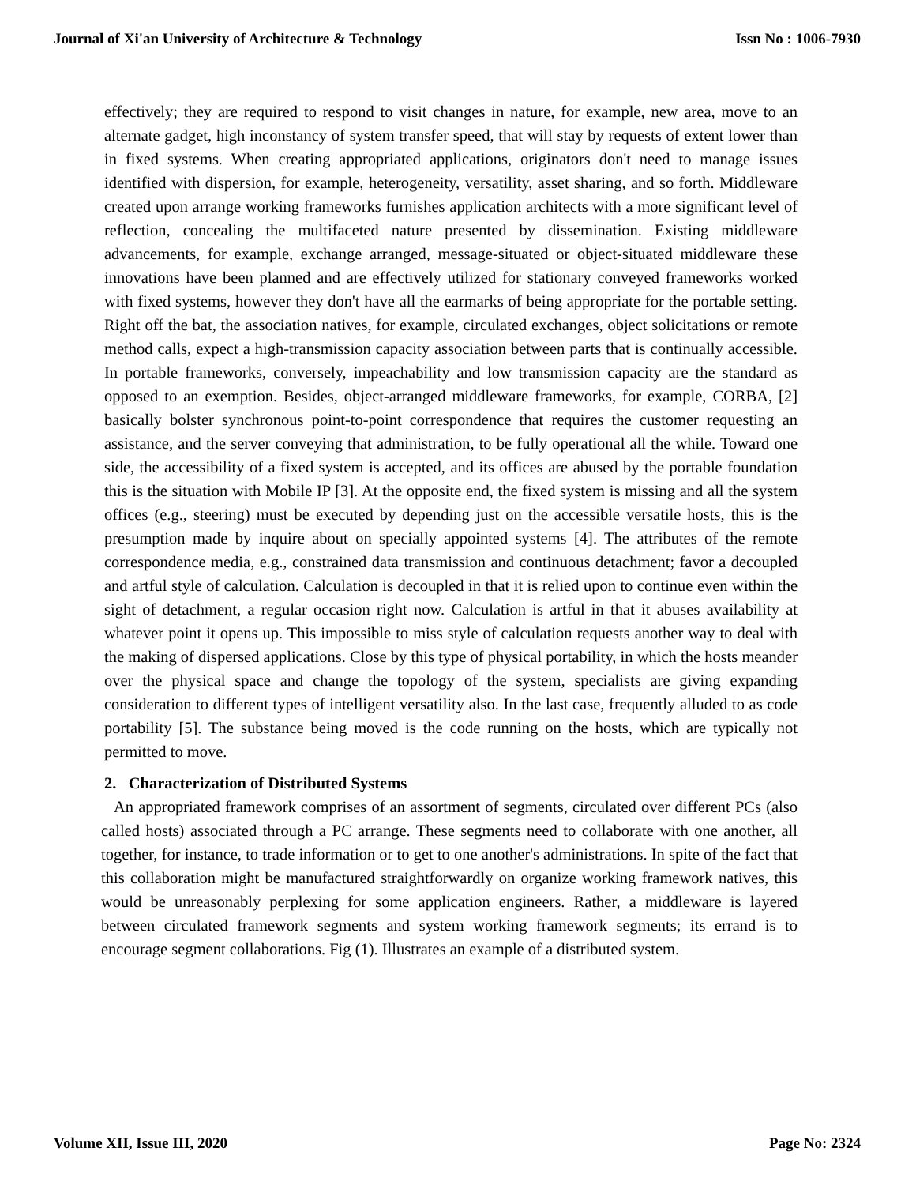Journal of Xi'an University of Architecture & Technology Issn No : 1006-7930
effectively; they are required to respond to visit changes in nature, for example, new area, move to an alternate gadget, high inconstancy of system transfer speed, that will stay by requests of extent lower than in fixed systems. When creating appropriated applications, originators don't need to manage issues identified with dispersion, for example, heterogeneity, versatility, asset sharing, and so forth. Middleware created upon arrange working frameworks furnishes application architects with a more significant level of reflection, concealing the multifaceted nature presented by dissemination. Existing middleware advancements, for example, exchange arranged, message-situated or object-situated middleware these innovations have been planned and are effectively utilized for stationary conveyed frameworks worked with fixed systems, however they don't have all the earmarks of being appropriate for the portable setting. Right off the bat, the association natives, for example, circulated exchanges, object solicitations or remote method calls, expect a high-transmission capacity association between parts that is continually accessible. In portable frameworks, conversely, impeachability and low transmission capacity are the standard as opposed to an exemption. Besides, object-arranged middleware frameworks, for example, CORBA, [2] basically bolster synchronous point-to-point correspondence that requires the customer requesting an assistance, and the server conveying that administration, to be fully operational all the while. Toward one side, the accessibility of a fixed system is accepted, and its offices are abused by the portable foundation this is the situation with Mobile IP [3]. At the opposite end, the fixed system is missing and all the system offices (e.g., steering) must be executed by depending just on the accessible versatile hosts, this is the presumption made by inquire about on specially appointed systems [4]. The attributes of the remote correspondence media, e.g., constrained data transmission and continuous detachment; favor a decoupled and artful style of calculation. Calculation is decoupled in that it is relied upon to continue even within the sight of detachment, a regular occasion right now. Calculation is artful in that it abuses availability at whatever point it opens up. This impossible to miss style of calculation requests another way to deal with the making of dispersed applications. Close by this type of physical portability, in which the hosts meander over the physical space and change the topology of the system, specialists are giving expanding consideration to different types of intelligent versatility also. In the last case, frequently alluded to as code portability [5]. The substance being moved is the code running on the hosts, which are typically not permitted to move.
2. Characterization of Distributed Systems
An appropriated framework comprises of an assortment of segments, circulated over different PCs (also called hosts) associated through a PC arrange. These segments need to collaborate with one another, all together, for instance, to trade information or to get to one another's administrations. In spite of the fact that this collaboration might be manufactured straightforwardly on organize working framework natives, this would be unreasonably perplexing for some application engineers. Rather, a middleware is layered between circulated framework segments and system working framework segments; its errand is to encourage segment collaborations. Fig (1). Illustrates an example of a distributed system.
Volume XII, Issue III, 2020 Page No: 2324